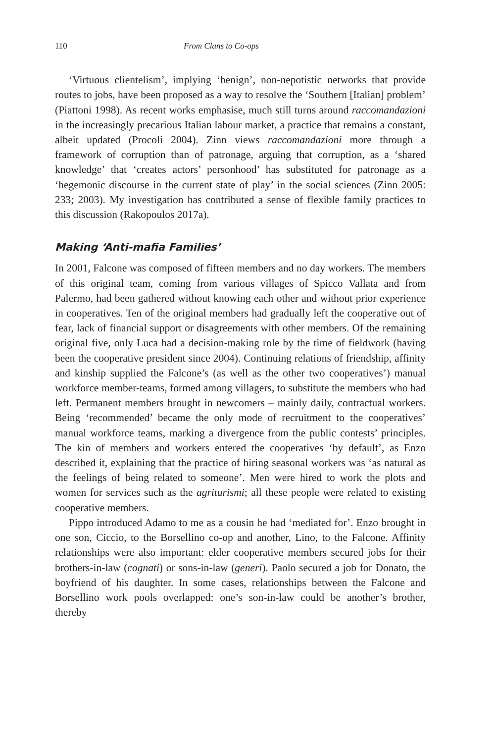110 From Clans to Co-ops
‘Virtuous clientelism’, implying ‘benign’, non-nepotistic networks that provide routes to jobs, have been proposed as a way to resolve the ‘Southern [Italian] problem’ (Piattoni 1998). As recent works emphasise, much still turns around raccomandazioni in the increasingly precarious Italian labour market, a practice that remains a constant, albeit updated (Procoli 2004). Zinn views raccomandazioni more through a framework of corruption than of patronage, arguing that corruption, as a ‘shared knowledge’ that ‘creates actors’ personhood’ has substituted for patronage as a ‘hegemonic discourse in the current state of play’ in the social sciences (Zinn 2005: 233; 2003). My investigation has contributed a sense of flexible family practices to this discussion (Rakopoulos 2017a).
Making ‘Anti-mafia Families’
In 2001, Falcone was composed of fifteen members and no day workers. The members of this original team, coming from various villages of Spicco Vallata and from Palermo, had been gathered without knowing each other and without prior experience in cooperatives. Ten of the original members had gradually left the cooperative out of fear, lack of financial support or disagreements with other members. Of the remaining original five, only Luca had a decision-making role by the time of fieldwork (having been the cooperative president since 2004). Continuing relations of friendship, affinity and kinship supplied the Falcone’s (as well as the other two cooperatives’) manual workforce member-teams, formed among villagers, to substitute the members who had left. Permanent members brought in newcomers – mainly daily, contractual workers. Being ‘recommended’ became the only mode of recruitment to the cooperatives’ manual workforce teams, marking a divergence from the public contests’ principles. The kin of members and workers entered the cooperatives ‘by default’, as Enzo described it, explaining that the practice of hiring seasonal workers was ‘as natural as the feelings of being related to someone’. Men were hired to work the plots and women for services such as the agriturismi; all these people were related to existing cooperative members.
Pippo introduced Adamo to me as a cousin he had ‘mediated for’. Enzo brought in one son, Ciccio, to the Borsellino co-op and another, Lino, to the Falcone. Affinity relationships were also important: elder cooperative members secured jobs for their brothers-in-law (cognati) or sons-in-law (generi). Paolo secured a job for Donato, the boyfriend of his daughter. In some cases, relationships between the Falcone and Borsellino work pools overlapped: one’s son-in-law could be another’s brother, thereby